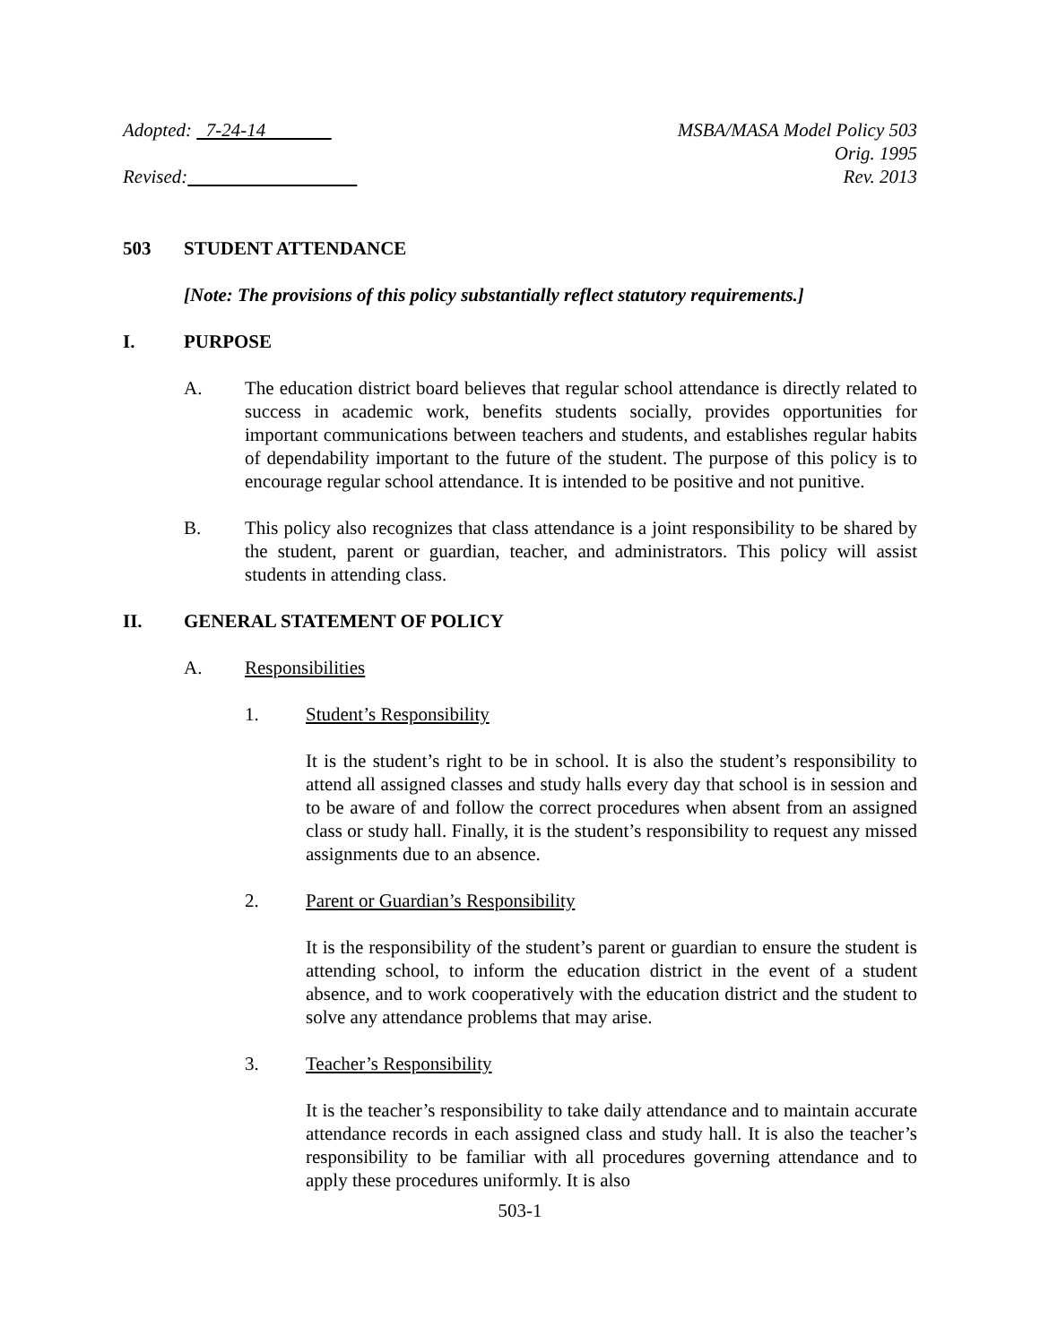Adopted: 7-24-14
Revised:
MSBA/MASA Model Policy 503
Orig. 1995
Rev. 2013
503 STUDENT ATTENDANCE
[Note: The provisions of this policy substantially reflect statutory requirements.]
I. PURPOSE
A. The education district board believes that regular school attendance is directly related to success in academic work, benefits students socially, provides opportunities for important communications between teachers and students, and establishes regular habits of dependability important to the future of the student. The purpose of this policy is to encourage regular school attendance. It is intended to be positive and not punitive.
B. This policy also recognizes that class attendance is a joint responsibility to be shared by the student, parent or guardian, teacher, and administrators. This policy will assist students in attending class.
II. GENERAL STATEMENT OF POLICY
A. Responsibilities
1. Student’s Responsibility
It is the student’s right to be in school. It is also the student’s responsibility to attend all assigned classes and study halls every day that school is in session and to be aware of and follow the correct procedures when absent from an assigned class or study hall. Finally, it is the student’s responsibility to request any missed assignments due to an absence.
2. Parent or Guardian’s Responsibility
It is the responsibility of the student’s parent or guardian to ensure the student is attending school, to inform the education district in the event of a student absence, and to work cooperatively with the education district and the student to solve any attendance problems that may arise.
3. Teacher’s Responsibility
It is the teacher’s responsibility to take daily attendance and to maintain accurate attendance records in each assigned class and study hall. It is also the teacher’s responsibility to be familiar with all procedures governing attendance and to apply these procedures uniformly. It is also
503-1